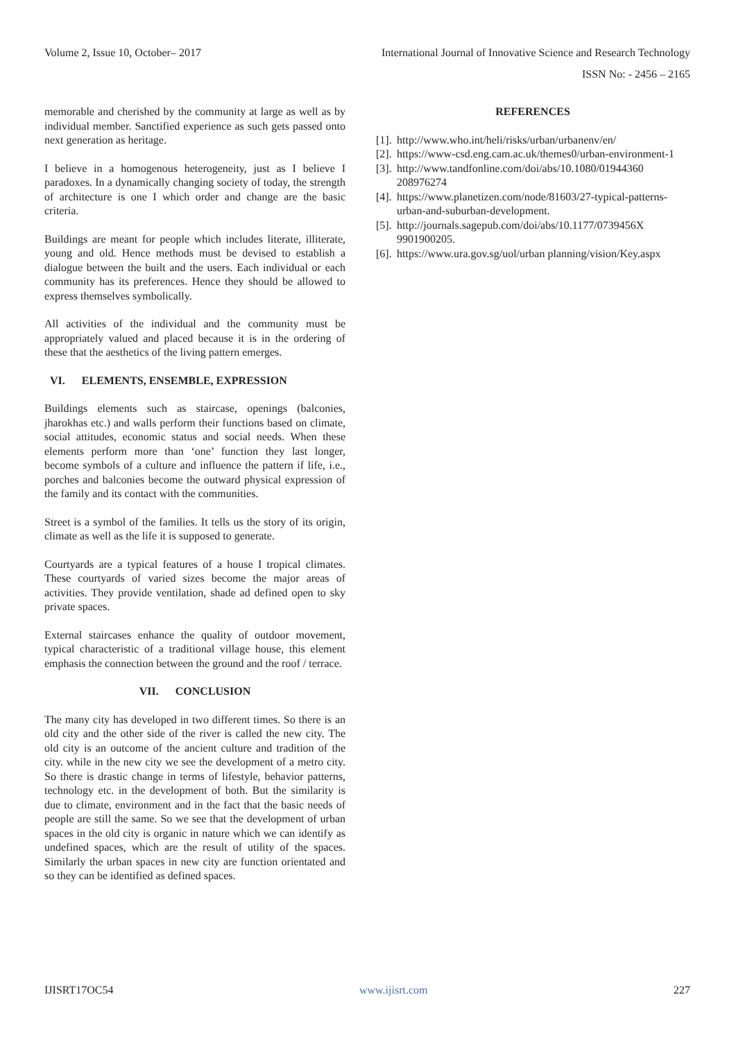Volume 2, Issue 10, October– 2017 International Journal of Innovative Science and Research Technology
ISSN No: - 2456 – 2165
memorable and cherished by the community at large as well as by individual member. Sanctified experience as such gets passed onto next generation as heritage.
I believe in a homogenous heterogeneity, just as I believe I paradoxes. In a dynamically changing society of today, the strength of architecture is one I which order and change are the basic criteria.
Buildings are meant for people which includes literate, illiterate, young and old. Hence methods must be devised to establish a dialogue between the built and the users. Each individual or each community has its preferences. Hence they should be allowed to express themselves symbolically.
All activities of the individual and the community must be appropriately valued and placed because it is in the ordering of these that the aesthetics of the living pattern emerges.
VI. ELEMENTS, ENSEMBLE, EXPRESSION
Buildings elements such as staircase, openings (balconies, jharokhas etc.) and walls perform their functions based on climate, social attitudes, economic status and social needs. When these elements perform more than ‘one’ function they last longer, become symbols of a culture and influence the pattern if life, i.e., porches and balconies become the outward physical expression of the family and its contact with the communities.
Street is a symbol of the families. It tells us the story of its origin, climate as well as the life it is supposed to generate.
Courtyards are a typical features of a house I tropical climates. These courtyards of varied sizes become the major areas of activities. They provide ventilation, shade ad defined open to sky private spaces.
External staircases enhance the quality of outdoor movement, typical characteristic of a traditional village house, this element emphasis the connection between the ground and the roof / terrace.
VII. CONCLUSION
The many city has developed in two different times. So there is an old city and the other side of the river is called the new city. The old city is an outcome of the ancient culture and tradition of the city. while in the new city we see the development of a metro city. So there is drastic change in terms of lifestyle, behavior patterns, technology etc. in the development of both. But the similarity is due to climate, environment and in the fact that the basic needs of people are still the same. So we see that the development of urban spaces in the old city is organic in nature which we can identify as undefined spaces, which are the result of utility of the spaces. Similarly the urban spaces in new city are function orientated and so they can be identified as defined spaces.
REFERENCES
[1]. http://www.who.int/heli/risks/urban/urbanenv/en/
[2]. https://www-csd.eng.cam.ac.uk/themes0/urban-environment-1
[3]. http://www.tandfonline.com/doi/abs/10.1080/01944360 208976274
[4]. https://www.planetizen.com/node/81603/27-typical-patterns-urban-and-suburban-development.
[5]. http://journals.sagepub.com/doi/abs/10.1177/0739456X 9901900205.
[6]. https://www.ura.gov.sg/uol/urban planning/vision/Key.aspx
IJISRT17OC54 www.ijisrt.com 227